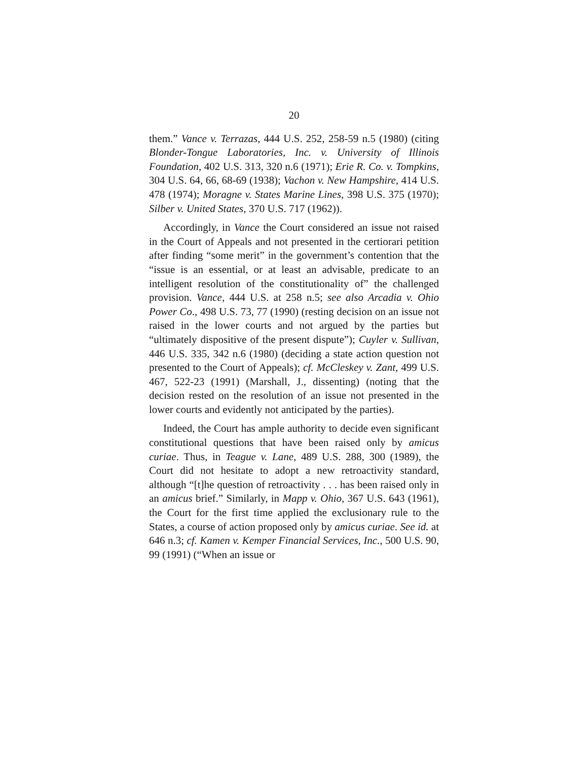20
them.” Vance v. Terrazas, 444 U.S. 252, 258-59 n.5 (1980) (citing Blonder-Tongue Laboratories, Inc. v. University of Illinois Foundation, 402 U.S. 313, 320 n.6 (1971); Erie R. Co. v. Tompkins, 304 U.S. 64, 66, 68-69 (1938); Vachon v. New Hampshire, 414 U.S. 478 (1974); Moragne v. States Marine Lines, 398 U.S. 375 (1970); Silber v. United States, 370 U.S. 717 (1962)).
Accordingly, in Vance the Court considered an issue not raised in the Court of Appeals and not presented in the certiorari petition after finding “some merit” in the government’s contention that the “issue is an essential, or at least an advisable, predicate to an intelligent resolution of the constitutionality of” the challenged provision. Vance, 444 U.S. at 258 n.5; see also Arcadia v. Ohio Power Co., 498 U.S. 73, 77 (1990) (resting decision on an issue not raised in the lower courts and not argued by the parties but “ultimately dispositive of the present dispute”); Cuyler v. Sullivan, 446 U.S. 335, 342 n.6 (1980) (deciding a state action question not presented to the Court of Appeals); cf. McCleskey v. Zant, 499 U.S. 467, 522-23 (1991) (Marshall, J., dissenting) (noting that the decision rested on the resolution of an issue not presented in the lower courts and evidently not anticipated by the parties).
Indeed, the Court has ample authority to decide even significant constitutional questions that have been raised only by amicus curiae. Thus, in Teague v. Lane, 489 U.S. 288, 300 (1989), the Court did not hesitate to adopt a new retroactivity standard, although “[t]he question of retroactivity . . . has been raised only in an amicus brief.” Similarly, in Mapp v. Ohio, 367 U.S. 643 (1961), the Court for the first time applied the exclusionary rule to the States, a course of action proposed only by amicus curiae. See id. at 646 n.3; cf. Kamen v. Kemper Financial Services, Inc., 500 U.S. 90, 99 (1991) (“When an issue or